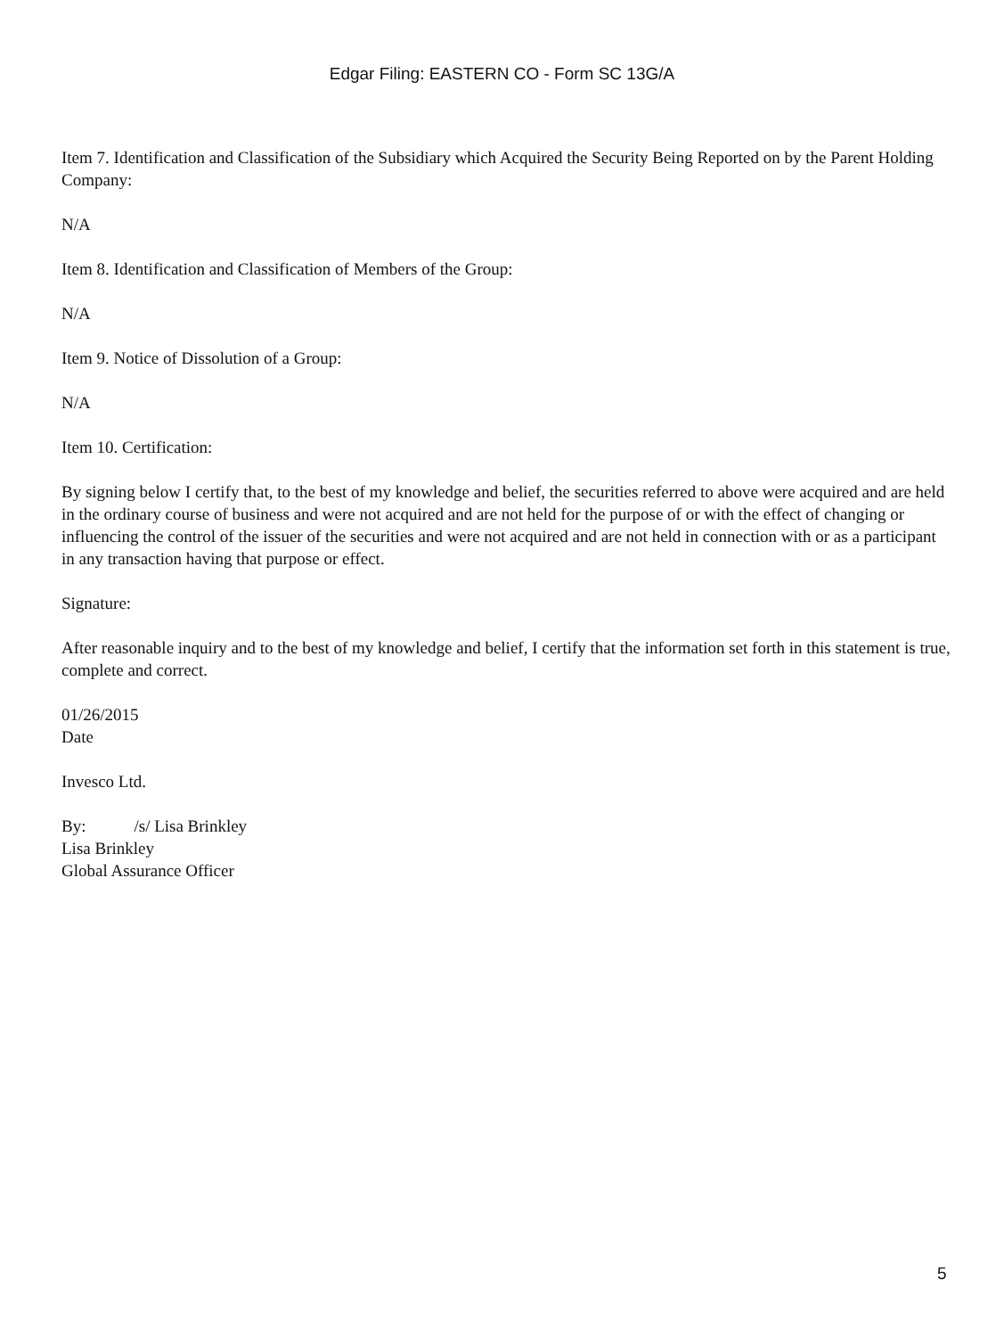Edgar Filing: EASTERN CO - Form SC 13G/A
Item 7. Identification and Classification of the Subsidiary which Acquired the Security Being Reported on by the Parent Holding Company:
N/A
Item 8. Identification and Classification of Members of the Group:
N/A
Item 9. Notice of Dissolution of a Group:
N/A
Item 10. Certification:
By signing below I certify that, to the best of my knowledge and belief, the securities referred to above were acquired and are held in the ordinary course of business and were not acquired and are not held for the purpose of or with the effect of changing or influencing the control of the issuer of the securities and were not acquired and are not held in connection with or as a participant in any transaction having that purpose or effect.
Signature:
After reasonable inquiry and to the best of my knowledge and belief, I certify that the information set forth in this statement is true, complete and correct.
01/26/2015
Date
Invesco Ltd.
By: /s/ Lisa Brinkley
Lisa Brinkley
Global Assurance Officer
5